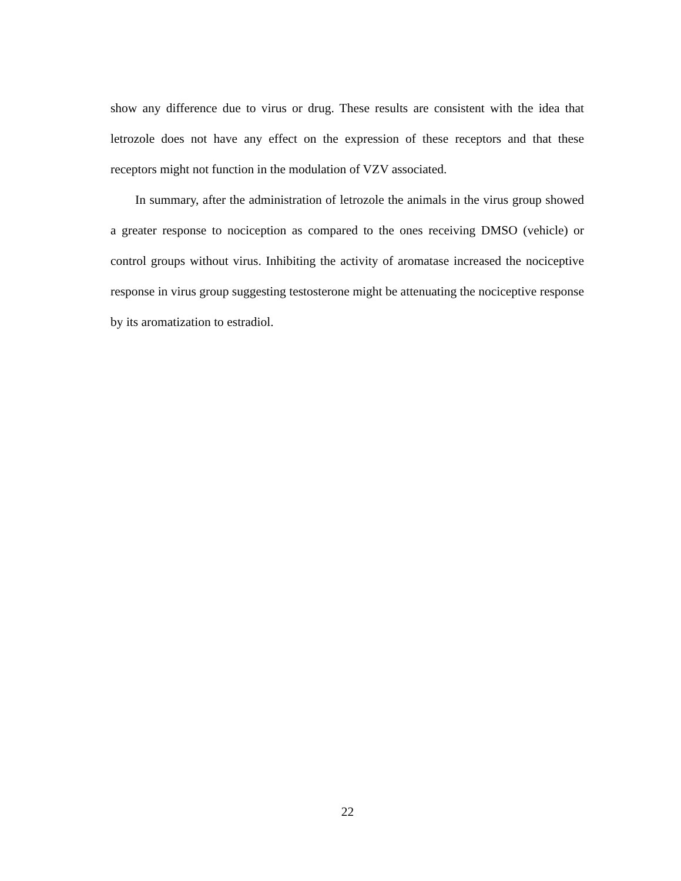show any difference due to virus or drug. These results are consistent with the idea that letrozole does not have any effect on the expression of these receptors and that these receptors might not function in the modulation of VZV associated.
In summary, after the administration of letrozole the animals in the virus group showed a greater response to nociception as compared to the ones receiving DMSO (vehicle) or control groups without virus. Inhibiting the activity of aromatase increased the nociceptive response in virus group suggesting testosterone might be attenuating the nociceptive response by its aromatization to estradiol.
22